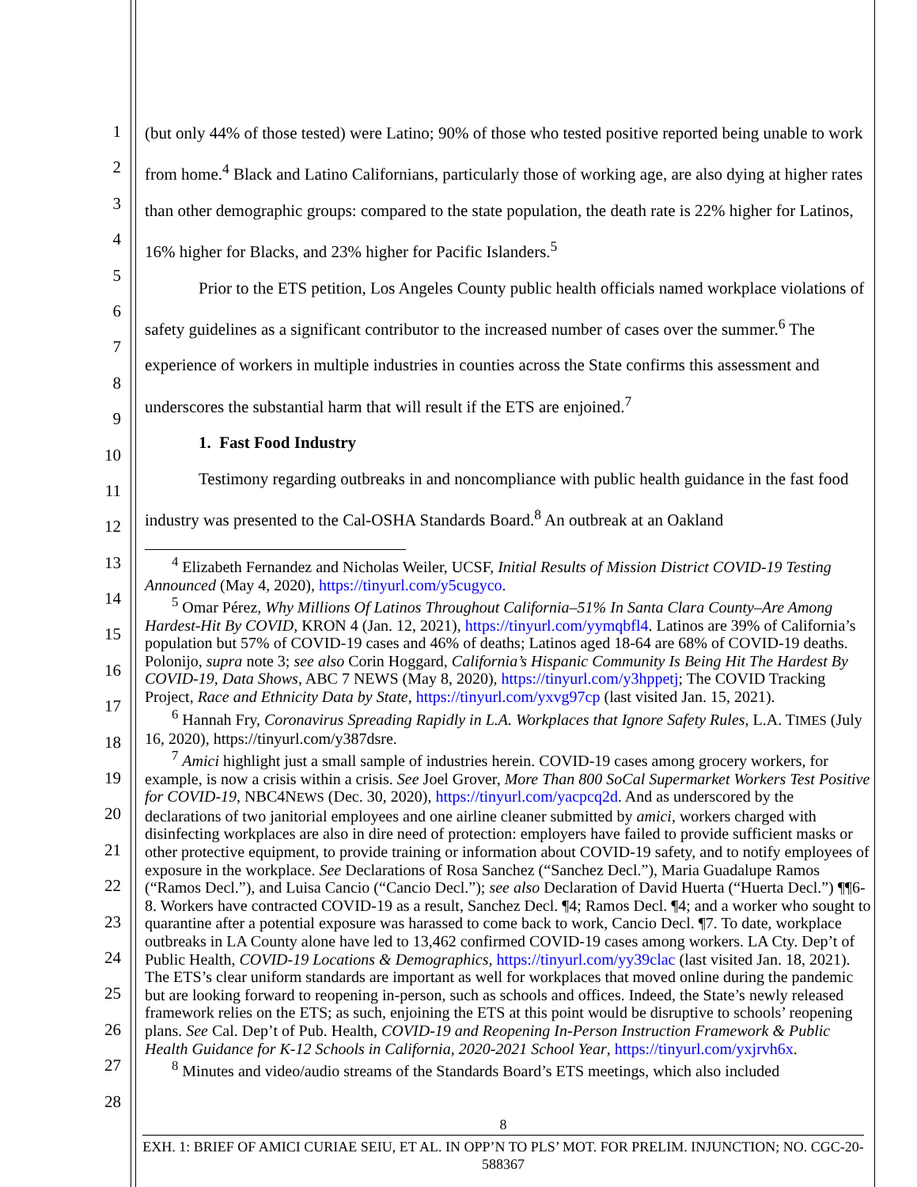1
2
3
4
5
6
7
8
9
10
11
12
13
14
15
16
17
18
19
20
21
22
23
24
25
26
27
28
(but only 44% of those tested) were Latino; 90% of those who tested positive reported being unable to work from home.<sup>4</sup> Black and Latino Californians, particularly those of working age, are also dying at higher rates than other demographic groups: compared to the state population, the death rate is 22% higher for Latinos, 16% higher for Blacks, and 23% higher for Pacific Islanders.<sup>5</sup>
Prior to the ETS petition, Los Angeles County public health officials named workplace violations of safety guidelines as a significant contributor to the increased number of cases over the summer.<sup>6</sup> The experience of workers in multiple industries in counties across the State confirms this assessment and underscores the substantial harm that will result if the ETS are enjoined.<sup>7</sup>
1. Fast Food Industry
Testimony regarding outbreaks in and noncompliance with public health guidance in the fast food industry was presented to the Cal-OSHA Standards Board.<sup>8</sup> An outbreak at an Oakland
<sup>4</sup> Elizabeth Fernandez and Nicholas Weiler, UCSF, Initial Results of Mission District COVID-19 Testing Announced (May 4, 2020), https://tinyurl.com/y5cugyco.
<sup>5</sup> Omar Pérez, Why Millions Of Latinos Throughout California–51% In Santa Clara County–Are Among Hardest-Hit By COVID, KRON 4 (Jan. 12, 2021), https://tinyurl.com/yymqbfl4. Latinos are 39% of California’s population but 57% of COVID-19 cases and 46% of deaths; Latinos aged 18-64 are 68% of COVID-19 deaths. Polonijo, supra note 3; see also Corin Hoggard, California’s Hispanic Community Is Being Hit The Hardest By COVID-19, Data Shows, ABC 7 NEWS (May 8, 2020), https://tinyurl.com/y3hppetj; The COVID Tracking Project, Race and Ethnicity Data by State, https://tinyurl.com/yxvg97cp (last visited Jan. 15, 2021).
<sup>6</sup> Hannah Fry, Coronavirus Spreading Rapidly in L.A. Workplaces that Ignore Safety Rules, L.A. TIMES (July 16, 2020), https://tinyurl.com/y387dsre.
<sup>7</sup> Amici highlight just a small sample of industries herein. COVID-19 cases among grocery workers, for example, is now a crisis within a crisis. See Joel Grover, More Than 800 SoCal Supermarket Workers Test Positive for COVID-19, NBC4NEWS (Dec. 30, 2020), https://tinyurl.com/yacpcq2d. And as underscored by the declarations of two janitorial employees and one airline cleaner submitted by amici, workers charged with disinfecting workplaces are also in dire need of protection: employers have failed to provide sufficient masks or other protective equipment, to provide training or information about COVID-19 safety, and to notify employees of exposure in the workplace. See Declarations of Rosa Sanchez (“Sanchez Decl.”), Maria Guadalupe Ramos (“Ramos Decl.”), and Luisa Cancio (“Cancio Decl.”); see also Declaration of David Huerta (“Huerta Decl.”) ¶¶6-8. Workers have contracted COVID-19 as a result, Sanchez Decl. ¶4; Ramos Decl. ¶4; and a worker who sought to quarantine after a potential exposure was harassed to come back to work, Cancio Decl. ¶7. To date, workplace outbreaks in LA County alone have led to 13,462 confirmed COVID-19 cases among workers. LA Cty. Dep’t of Public Health, COVID-19 Locations & Demographics, https://tinyurl.com/yy39clac (last visited Jan. 18, 2021). The ETS’s clear uniform standards are important as well for workplaces that moved online during the pandemic but are looking forward to reopening in-person, such as schools and offices. Indeed, the State’s newly released framework relies on the ETS; as such, enjoining the ETS at this point would be disruptive to schools’ reopening plans. See Cal. Dep’t of Pub. Health, COVID-19 and Reopening In-Person Instruction Framework & Public Health Guidance for K-12 Schools in California, 2020-2021 School Year, https://tinyurl.com/yxjrvh6x.
<sup>8</sup> Minutes and video/audio streams of the Standards Board’s ETS meetings, which also included
8
EXH. 1: BRIEF OF AMICI CURIAE SEIU, ET AL. IN OPP’N TO PLS’ MOT. FOR PRELIM. INJUNCTION; NO. CGC-20-588367